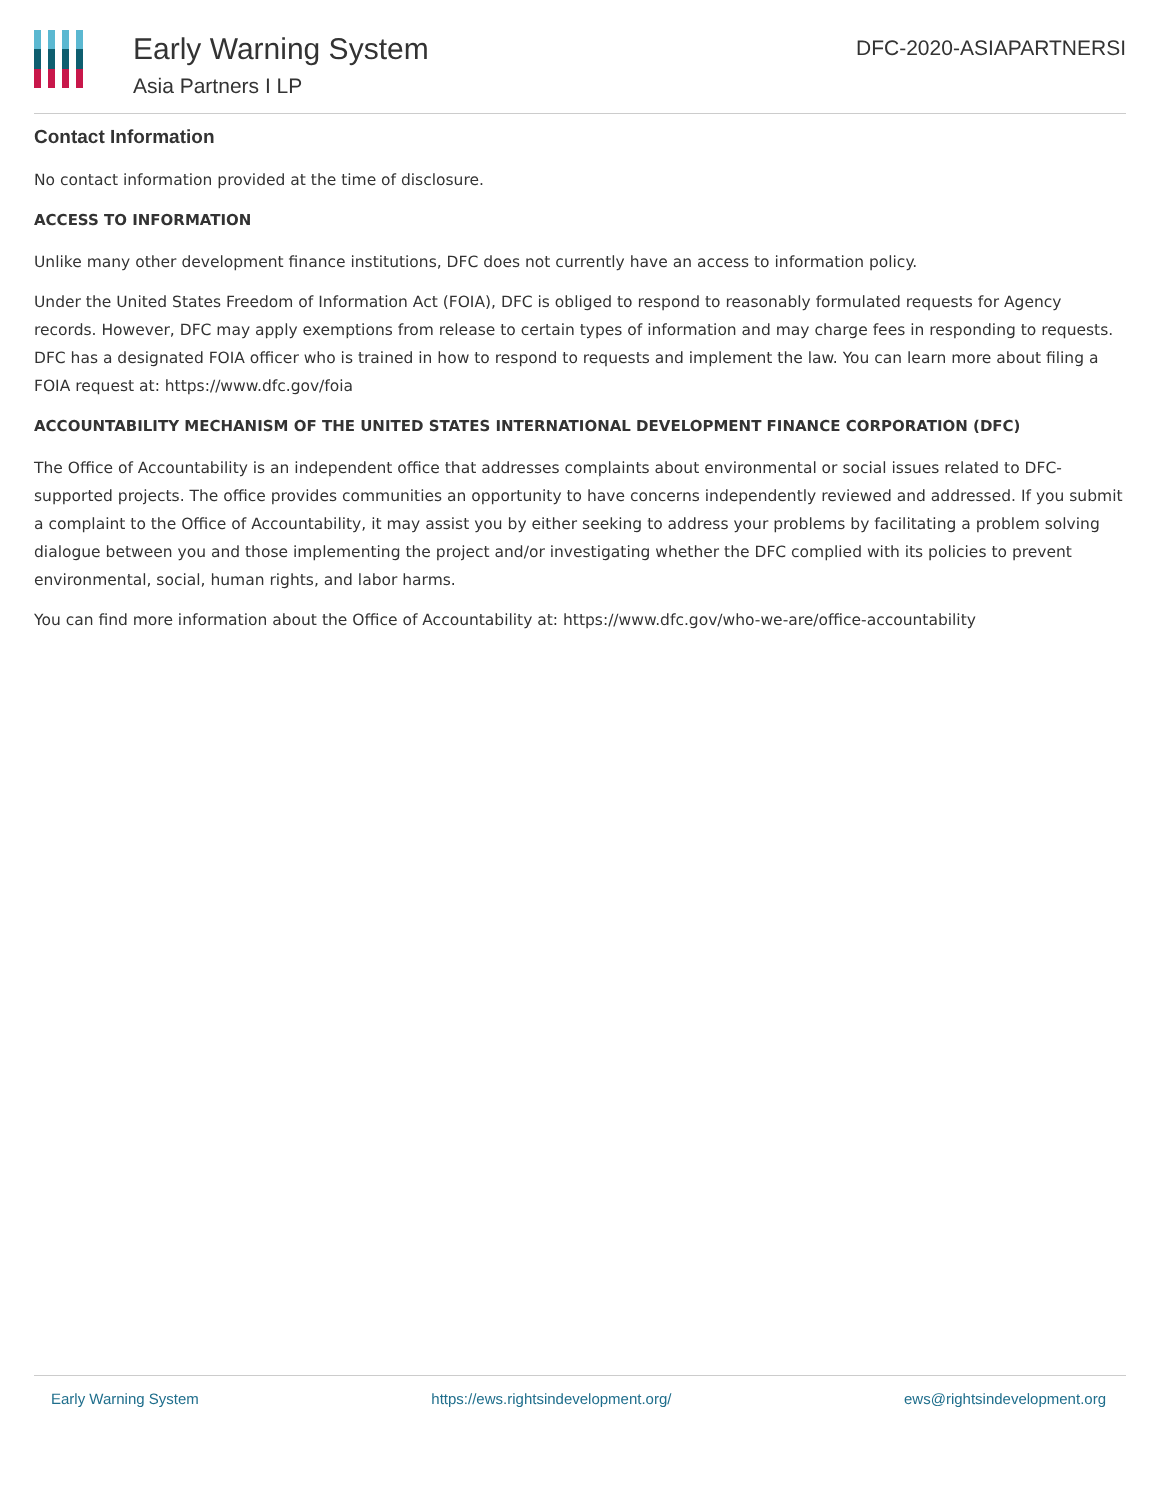Early Warning System
Asia Partners I LP
DFC-2020-ASIAPARTNERSI
Contact Information
No contact information provided at the time of disclosure.
ACCESS TO INFORMATION
Unlike many other development finance institutions, DFC does not currently have an access to information policy.
Under the United States Freedom of Information Act (FOIA), DFC is obliged to respond to reasonably formulated requests for Agency records. However, DFC may apply exemptions from release to certain types of information and may charge fees in responding to requests. DFC has a designated FOIA officer who is trained in how to respond to requests and implement the law. You can learn more about filing a FOIA request at: https://www.dfc.gov/foia
ACCOUNTABILITY MECHANISM OF THE UNITED STATES INTERNATIONAL DEVELOPMENT FINANCE CORPORATION (DFC)
The Office of Accountability is an independent office that addresses complaints about environmental or social issues related to DFC-supported projects. The office provides communities an opportunity to have concerns independently reviewed and addressed. If you submit a complaint to the Office of Accountability, it may assist you by either seeking to address your problems by facilitating a problem solving dialogue between you and those implementing the project and/or investigating whether the DFC complied with its policies to prevent environmental, social, human rights, and labor harms.
You can find more information about the Office of Accountability at: https://www.dfc.gov/who-we-are/office-accountability
Early Warning System https://ews.rightsindevelopment.org/ ews@rightsindevelopment.org